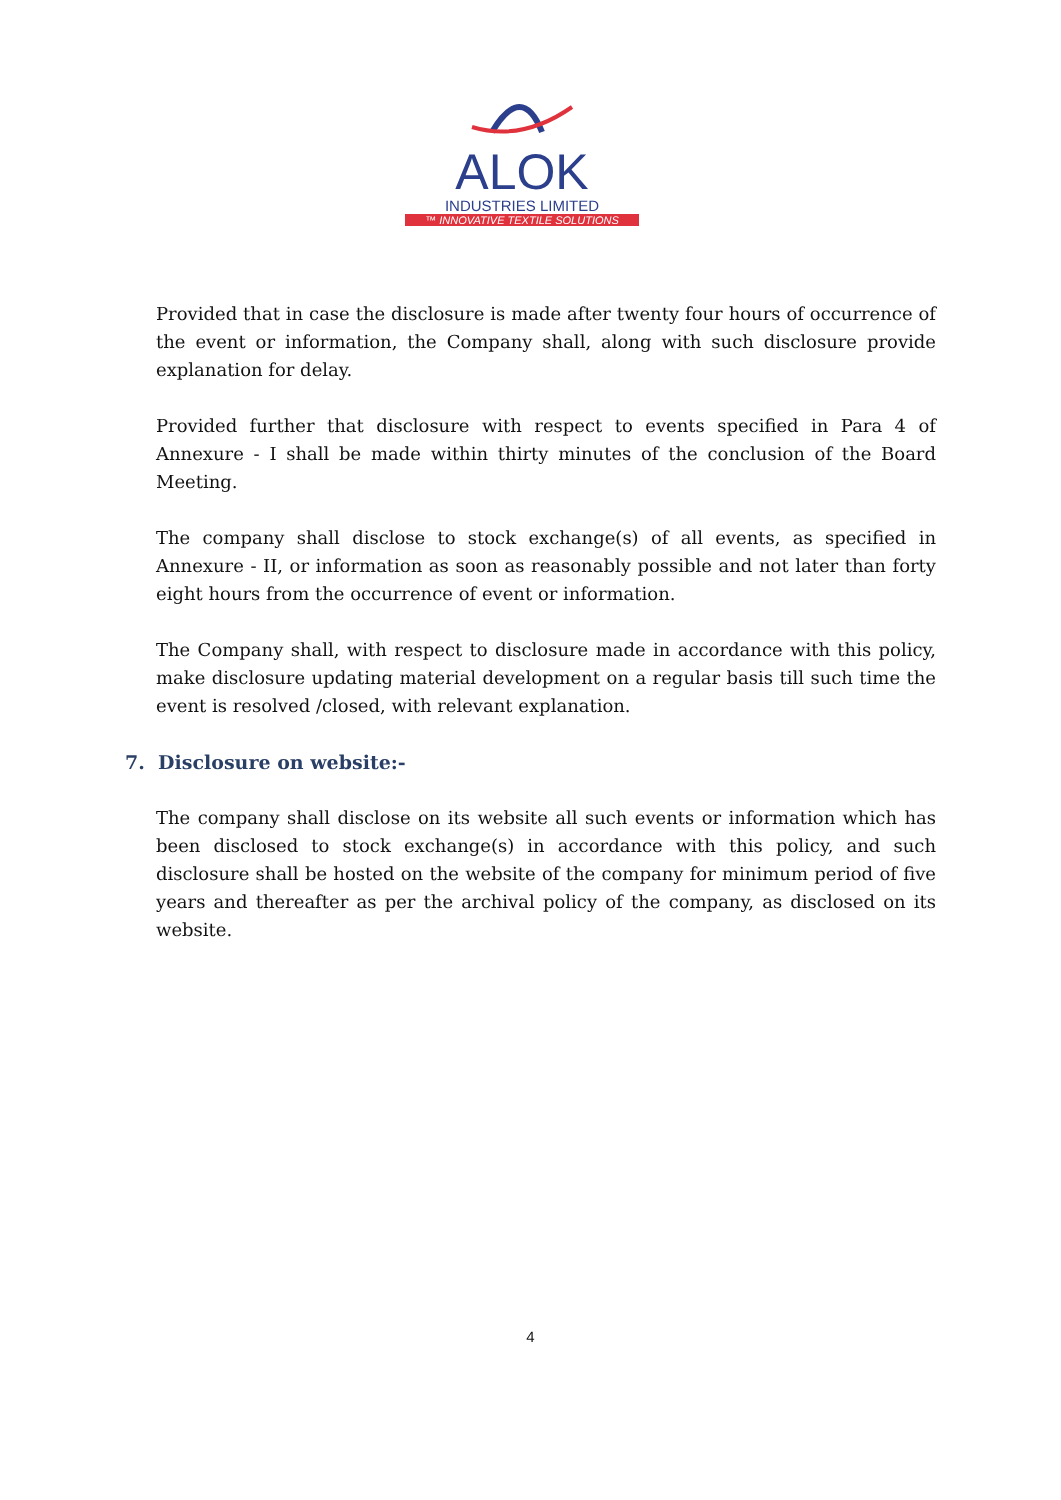ALOK
INDUSTRIES LIMITED
™ INNOVATIVE TEXTILE SOLUTIONS
Provided that in case the disclosure is made after twenty four hours of occurrence of the event or information, the Company shall, along with such disclosure provide explanation for delay.
Provided further that disclosure with respect to events specified in Para 4 of Annexure - I shall be made within thirty minutes of the conclusion of the Board Meeting.
The company shall disclose to stock exchange(s) of all events, as specified in Annexure - II, or information as soon as reasonably possible and not later than forty eight hours from the occurrence of event or information.
The Company shall, with respect to disclosure made in accordance with this policy, make disclosure updating material development on a regular basis till such time the event is resolved /closed, with relevant explanation.
7. Disclosure on website:-
The company shall disclose on its website all such events or information which has been disclosed to stock exchange(s) in accordance with this policy, and such disclosure shall be hosted on the website of the company for minimum period of five years and thereafter as per the archival policy of the company, as disclosed on its website.
4